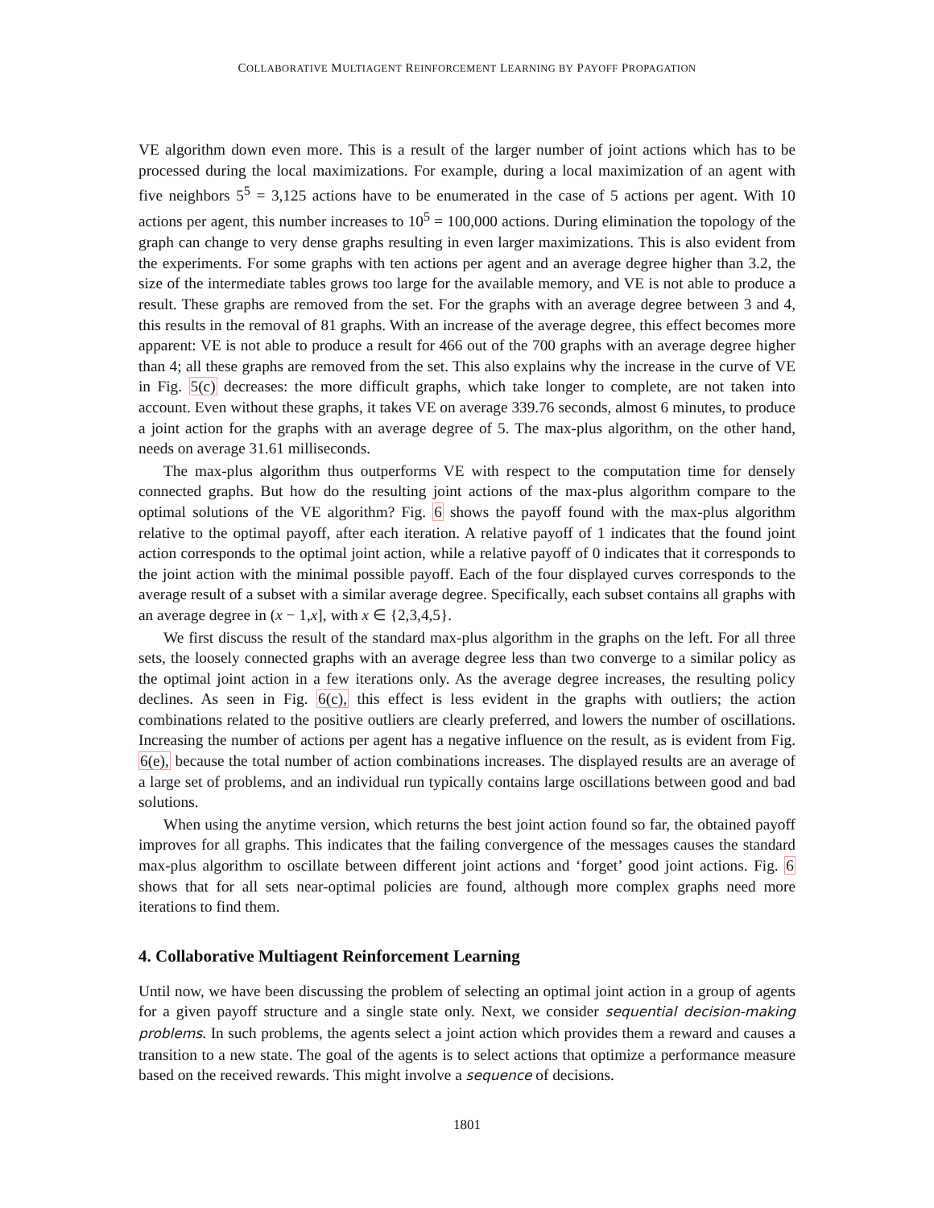COLLABORATIVE MULTIAGENT REINFORCEMENT LEARNING BY PAYOFF PROPAGATION
VE algorithm down even more. This is a result of the larger number of joint actions which has to be processed during the local maximizations. For example, during a local maximization of an agent with five neighbors 5<sup>5</sup> = 3,125 actions have to be enumerated in the case of 5 actions per agent. With 10 actions per agent, this number increases to 10<sup>5</sup> = 100,000 actions. During elimination the topology of the graph can change to very dense graphs resulting in even larger maximizations. This is also evident from the experiments. For some graphs with ten actions per agent and an average degree higher than 3.2, the size of the intermediate tables grows too large for the available memory, and VE is not able to produce a result. These graphs are removed from the set. For the graphs with an average degree between 3 and 4, this results in the removal of 81 graphs. With an increase of the average degree, this effect becomes more apparent: VE is not able to produce a result for 466 out of the 700 graphs with an average degree higher than 4; all these graphs are removed from the set. This also explains why the increase in the curve of VE in Fig. 5(c) decreases: the more difficult graphs, which take longer to complete, are not taken into account. Even without these graphs, it takes VE on average 339.76 seconds, almost 6 minutes, to produce a joint action for the graphs with an average degree of 5. The max-plus algorithm, on the other hand, needs on average 31.61 milliseconds.
The max-plus algorithm thus outperforms VE with respect to the computation time for densely connected graphs. But how do the resulting joint actions of the max-plus algorithm compare to the optimal solutions of the VE algorithm? Fig. 6 shows the payoff found with the max-plus algorithm relative to the optimal payoff, after each iteration. A relative payoff of 1 indicates that the found joint action corresponds to the optimal joint action, while a relative payoff of 0 indicates that it corresponds to the joint action with the minimal possible payoff. Each of the four displayed curves corresponds to the average result of a subset with a similar average degree. Specifically, each subset contains all graphs with an average degree in (x − 1,x], with x ∈ {2,3,4,5}.
We first discuss the result of the standard max-plus algorithm in the graphs on the left. For all three sets, the loosely connected graphs with an average degree less than two converge to a similar policy as the optimal joint action in a few iterations only. As the average degree increases, the resulting policy declines. As seen in Fig. 6(c), this effect is less evident in the graphs with outliers; the action combinations related to the positive outliers are clearly preferred, and lowers the number of oscillations. Increasing the number of actions per agent has a negative influence on the result, as is evident from Fig. 6(e), because the total number of action combinations increases. The displayed results are an average of a large set of problems, and an individual run typically contains large oscillations between good and bad solutions.
When using the anytime version, which returns the best joint action found so far, the obtained payoff improves for all graphs. This indicates that the failing convergence of the messages causes the standard max-plus algorithm to oscillate between different joint actions and ‘forget’ good joint actions. Fig. 6 shows that for all sets near-optimal policies are found, although more complex graphs need more iterations to find them.
4. Collaborative Multiagent Reinforcement Learning
Until now, we have been discussing the problem of selecting an optimal joint action in a group of agents for a given payoff structure and a single state only. Next, we consider sequential decision-making problems. In such problems, the agents select a joint action which provides them a reward and causes a transition to a new state. The goal of the agents is to select actions that optimize a performance measure based on the received rewards. This might involve a sequence of decisions.
1801